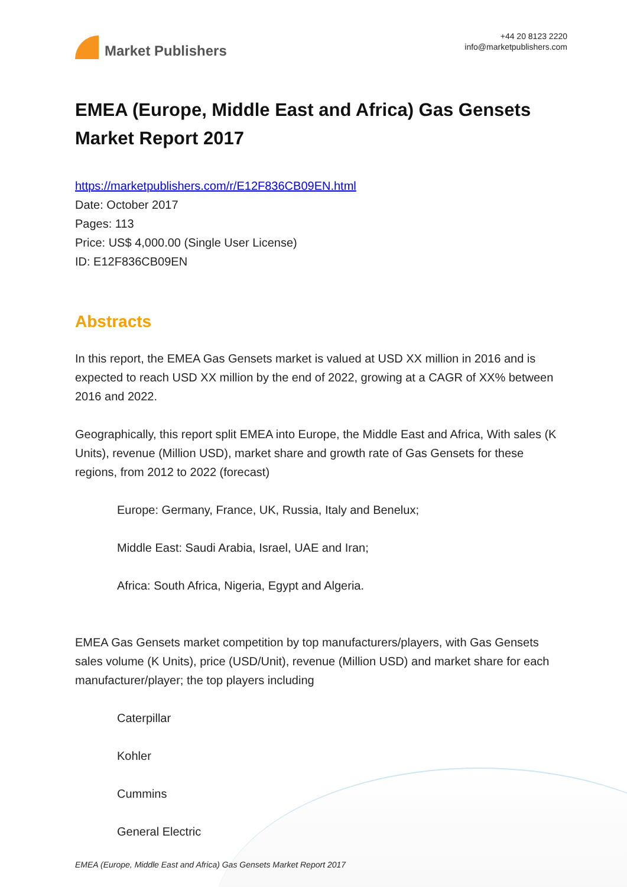Market Publishers
+44 20 8123 2220
info@marketpublishers.com
EMEA (Europe, Middle East and Africa) Gas Gensets Market Report 2017
https://marketpublishers.com/r/E12F836CB09EN.html
Date: October 2017
Pages: 113
Price: US$ 4,000.00 (Single User License)
ID: E12F836CB09EN
Abstracts
In this report, the EMEA Gas Gensets market is valued at USD XX million in 2016 and is expected to reach USD XX million by the end of 2022, growing at a CAGR of XX% between 2016 and 2022.
Geographically, this report split EMEA into Europe, the Middle East and Africa, With sales (K Units), revenue (Million USD), market share and growth rate of Gas Gensets for these regions, from 2012 to 2022 (forecast)
Europe: Germany, France, UK, Russia, Italy and Benelux;
Middle East: Saudi Arabia, Israel, UAE and Iran;
Africa: South Africa, Nigeria, Egypt and Algeria.
EMEA Gas Gensets market competition by top manufacturers/players, with Gas Gensets sales volume (K Units), price (USD/Unit), revenue (Million USD) and market share for each manufacturer/player; the top players including
Caterpillar
Kohler
Cummins
General Electric
EMEA (Europe, Middle East and Africa) Gas Gensets Market Report 2017